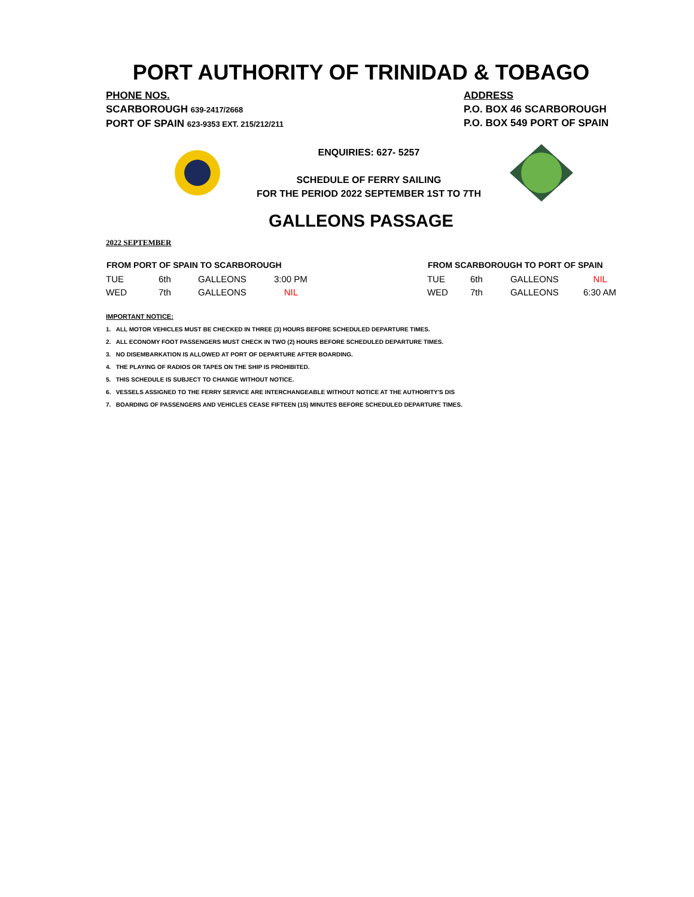PORT AUTHORITY OF TRINIDAD & TOBAGO
PHONE NOS.
SCARBOROUGH 639-2417/2668
PORT OF SPAIN 623-9353 EXT. 215/212/211
ADDRESS
P.O. BOX 46 SCARBOROUGH
P.O. BOX 549 PORT OF SPAIN
ENQUIRIES: 627- 5257
SCHEDULE OF FERRY SAILING
FOR THE PERIOD 2022 SEPTEMBER 1ST TO 7TH
GALLEONS PASSAGE
2022 SEPTEMBER
| FROM PORT OF SPAIN TO SCARBOROUGH | | | |
| --- | --- | --- | --- |
| TUE | 6th | GALLEONS | 3:00 PM |
| WED | 7th | GALLEONS | NIL |
| FROM SCARBOROUGH TO PORT OF SPAIN | | | |
| --- | --- | --- | --- |
| TUE | 6th | GALLEONS | NIL |
| WED | 7th | GALLEONS | 6:30 AM |
IMPORTANT NOTICE:
1. ALL MOTOR VEHICLES MUST BE CHECKED IN THREE (3) HOURS BEFORE SCHEDULED DEPARTURE TIMES.
2. ALL ECONOMY FOOT PASSENGERS MUST CHECK IN TWO (2) HOURS BEFORE SCHEDULED DEPARTURE TIMES.
3. NO DISEMBARKATION IS ALLOWED AT PORT OF DEPARTURE AFTER BOARDING.
4. THE PLAYING OF RADIOS OR TAPES ON THE SHIP IS PROHIBITED.
5. THIS SCHEDULE IS SUBJECT TO CHANGE WITHOUT NOTICE.
6. VESSELS ASSIGNED TO THE FERRY SERVICE ARE INTERCHANGEABLE WITHOUT NOTICE AT THE AUTHORITY'S DIS
7. BOARDING OF PASSENGERS AND VEHICLES CEASE FIFTEEN (15) MINUTES BEFORE SCHEDULED DEPARTURE TIMES.